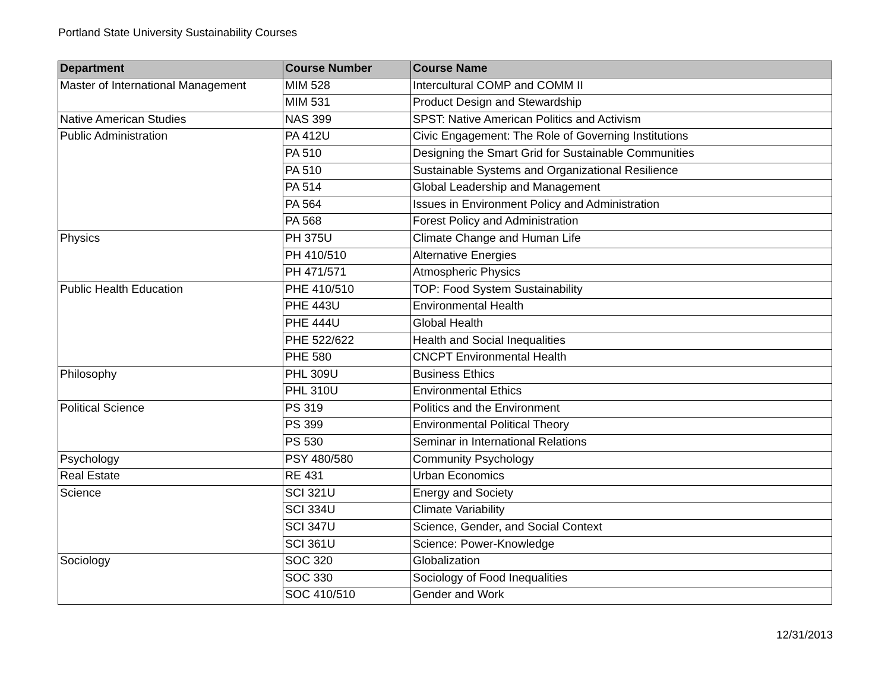Portland State University Sustainability Courses
| Department | Course Number | Course Name |
| --- | --- | --- |
| Master of International Management | MIM 528 | Intercultural COMP and COMM II |
| | MIM 531 | Product Design and Stewardship |
| Native American Studies | NAS 399 | SPST: Native American Politics and Activism |
| Public Administration | PA 412U | Civic Engagement: The Role of Governing Institutions |
| | PA 510 | Designing the Smart Grid for Sustainable Communities |
| | PA 510 | Sustainable Systems and Organizational Resilience |
| | PA 514 | Global Leadership and Management |
| | PA 564 | Issues in Environment Policy and Administration |
| | PA 568 | Forest Policy and Administration |
| Physics | PH 375U | Climate Change and Human Life |
| | PH 410/510 | Alternative Energies |
| | PH 471/571 | Atmospheric Physics |
| Public Health Education | PHE 410/510 | TOP: Food System Sustainability |
| | PHE 443U | Environmental Health |
| | PHE 444U | Global Health |
| | PHE 522/622 | Health and Social Inequalities |
| | PHE 580 | CNCPT Environmental Health |
| Philosophy | PHL 309U | Business Ethics |
| | PHL 310U | Environmental Ethics |
| Political Science | PS 319 | Politics and the Environment |
| | PS 399 | Environmental Political Theory |
| | PS 530 | Seminar in International Relations |
| Psychology | PSY 480/580 | Community Psychology |
| Real Estate | RE 431 | Urban Economics |
| Science | SCI 321U | Energy and Society |
| | SCI 334U | Climate Variability |
| | SCI 347U | Science, Gender, and Social Context |
| | SCI 361U | Science: Power-Knowledge |
| Sociology | SOC 320 | Globalization |
| | SOC 330 | Sociology of Food Inequalities |
| | SOC 410/510 | Gender and Work |
12/31/2013